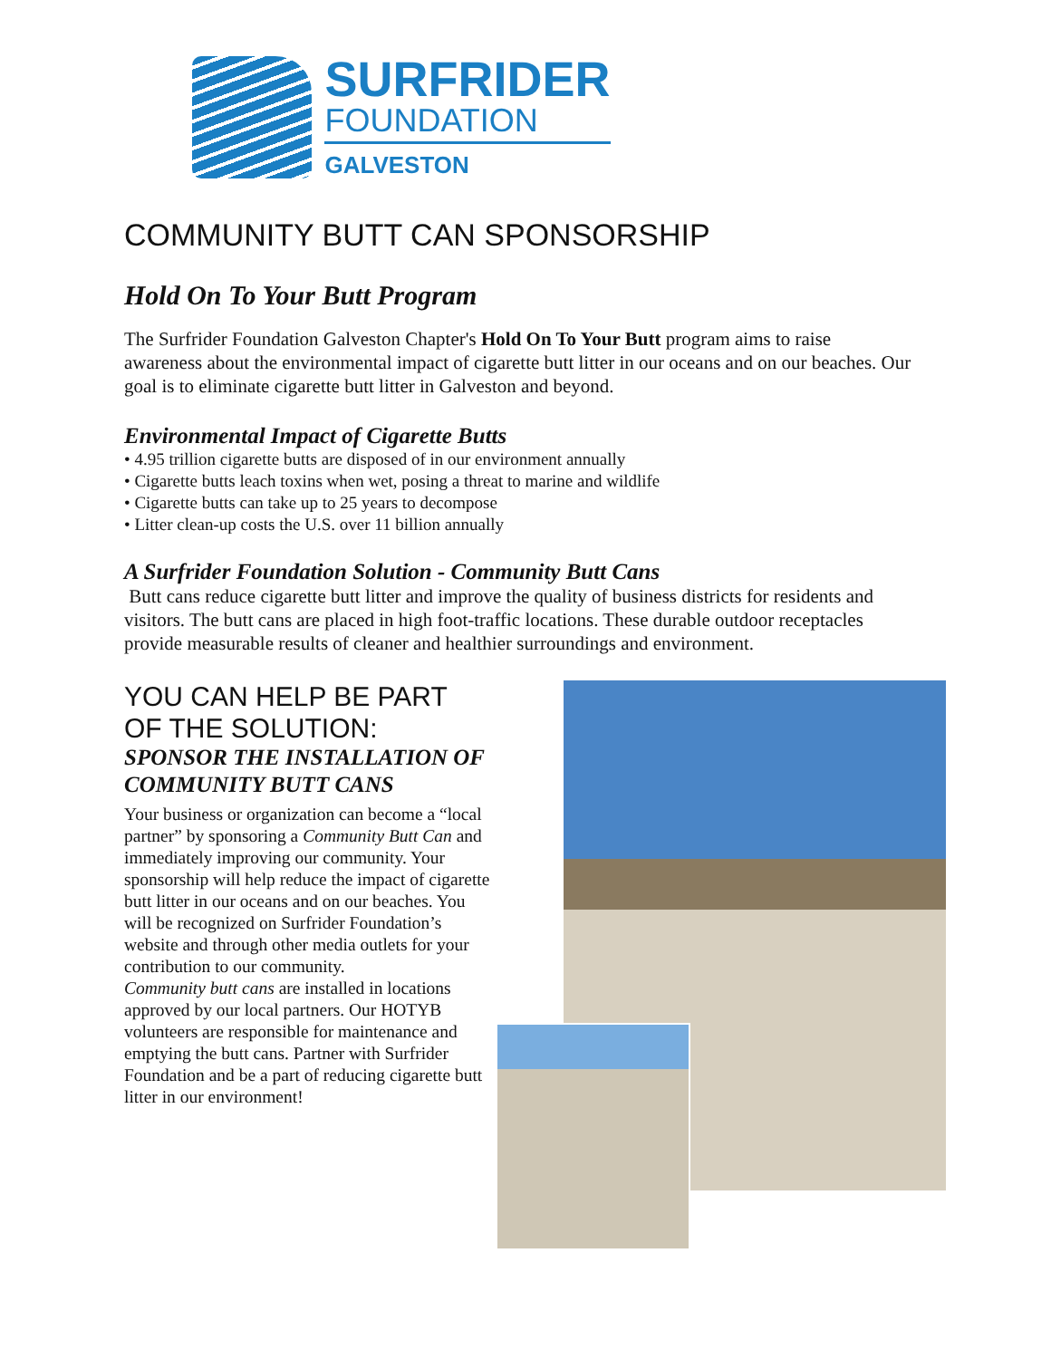SURFRIDER
FOUNDATION
GALVESTON
COMMUNITY BUTT CAN SPONSORSHIP
Hold On To Your Butt Program
The Surfrider Foundation Galveston Chapter's Hold On To Your Butt program aims to raise awareness about the environmental impact of cigarette butt litter in our oceans and on our beaches. Our goal is to eliminate cigarette butt litter in Galveston and beyond.
Environmental Impact of Cigarette Butts
• 4.95 trillion cigarette butts are disposed of in our environment annually
• Cigarette butts leach toxins when wet, posing a threat to marine and wildlife
• Cigarette butts can take up to 25 years to decompose
• Litter clean-up costs the U.S. over 11 billion annually
A Surfrider Foundation Solution - Community Butt Cans
Butt cans reduce cigarette butt litter and improve the quality of business districts for residents and visitors. The butt cans are placed in high foot-traffic locations. These durable outdoor receptacles provide measurable results of cleaner and healthier surroundings and environment.
YOU CAN HELP BE PART
OF THE SOLUTION:
SPONSOR THE INSTALLATION OF COMMUNITY BUTT CANS
Your business or organization can become a “local partner” by sponsoring a Community Butt Can and immediately improving our community. Your sponsorship will help reduce the impact of cigarette butt litter in our oceans and on our beaches. You will be recognized on Surfrider Foundation’s website and through other media outlets for your contribution to our community.
Community butt cans are installed in locations approved by our local partners. Our HOTYB volunteers are responsible for maintenance and emptying the butt cans. Partner with Surfrider Foundation and be a part of reducing cigarette butt litter in our environment!